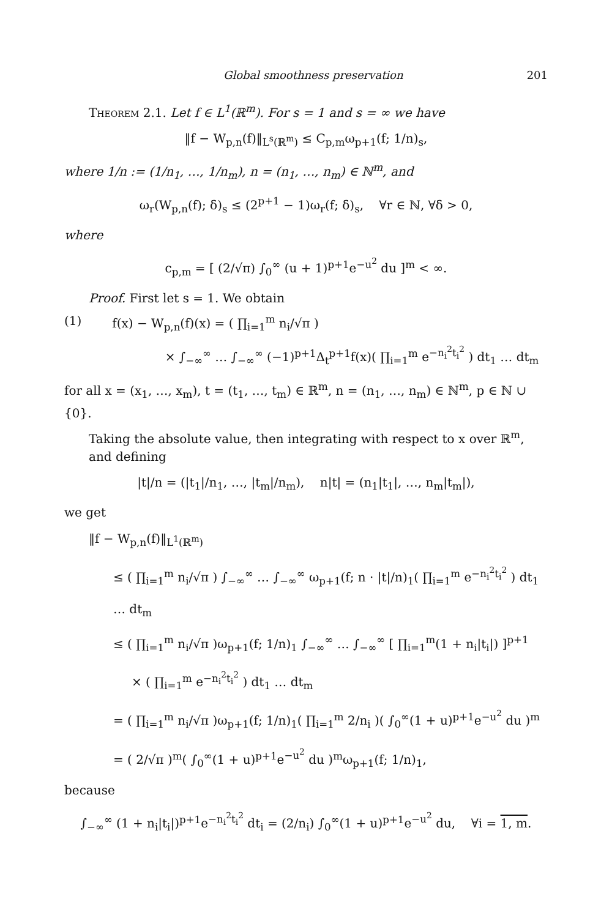Global smoothness preservation 201
Theorem 2.1. Let f ∈ L<sup>1</sup>(ℝ<sup>m</sup>). For s = 1 and s = ∞ we have
‖f − W<sub>p,n</sub>(f)‖<sub>L<sup>s</sup>(ℝ<sup>m</sup>)</sub> ≤ C<sub>p,m</sub>ω<sub>p+1</sub>(f; 1/n)<sub>s</sub>,
where 1/n := (1/n<sub>1</sub>, …, 1/n<sub>m</sub>), n = (n<sub>1</sub>, …, n<sub>m</sub>) ∈ ℕ<sup>m</sup>, and
ω<sub>r</sub>(W<sub>p,n</sub>(f); δ)<sub>s</sub> ≤ (2<sup>p+1</sup> − 1)ω<sub>r</sub>(f; δ)<sub>s</sub>, ∀r ∈ ℕ, ∀δ > 0,
where
c<sub>p,m</sub> = [ (2/√π) ∫<sub>0</sub><sup>∞</sup> (u + 1)<sup>p+1</sup>e<sup>−u<sup>2</sup></sup> du ]<sup>m</sup> < ∞.
Proof. First let s = 1. We obtain
(1) f(x) − W<sub>p,n</sub>(f)(x) = ( ∏<sub>i=1</sub><sup>m</sup> n<sub>i</sub>/√π )
× ∫<sub>−∞</sub><sup>∞</sup> … ∫<sub>−∞</sub><sup>∞</sup> (−1)<sup>p+1</sup>Δ<sub>t</sub><sup>p+1</sup>f(x)( ∏<sub>i=1</sub><sup>m</sup> e<sup>−n<sub>i</sub><sup>2</sup>t<sub>i</sub><sup>2</sup></sup> ) dt<sub>1</sub> … dt<sub>m</sub>
for all x = (x<sub>1</sub>, …, x<sub>m</sub>), t = (t<sub>1</sub>, …, t<sub>m</sub>) ∈ ℝ<sup>m</sup>, n = (n<sub>1</sub>, …, n<sub>m</sub>) ∈ ℕ<sup>m</sup>, p ∈ ℕ ∪ {0}.
Taking the absolute value, then integrating with respect to x over ℝ<sup>m</sup>, and defining
|t|/n = (|t<sub>1</sub>|/n<sub>1</sub>, …, |t<sub>m</sub>|/n<sub>m</sub>), n|t| = (n<sub>1</sub>|t<sub>1</sub>|, …, n<sub>m</sub>|t<sub>m</sub>|),
we get
‖f − W<sub>p,n</sub>(f)‖<sub>L<sup>1</sup>(ℝ<sup>m</sup>)</sub>
≤ ( ∏<sub>i=1</sub><sup>m</sup> n<sub>i</sub>/√π ) ∫<sub>−∞</sub><sup>∞</sup> … ∫<sub>−∞</sub><sup>∞</sup> ω<sub>p+1</sub>(f; n · |t|/n)<sub>1</sub>( ∏<sub>i=1</sub><sup>m</sup> e<sup>−n<sub>i</sub><sup>2</sup>t<sub>i</sub><sup>2</sup></sup> ) dt<sub>1</sub> … dt<sub>m</sub>
≤ ( ∏<sub>i=1</sub><sup>m</sup> n<sub>i</sub>/√π )ω<sub>p+1</sub>(f; 1/n)<sub>1</sub> ∫<sub>−∞</sub><sup>∞</sup> … ∫<sub>−∞</sub><sup>∞</sup> [ ∏<sub>i=1</sub><sup>m</sup>(1 + n<sub>i</sub>|t<sub>i</sub>|) ]<sup>p+1</sup>
× ( ∏<sub>i=1</sub><sup>m</sup> e<sup>−n<sub>i</sub><sup>2</sup>t<sub>i</sub><sup>2</sup></sup> ) dt<sub>1</sub> … dt<sub>m</sub>
= ( ∏<sub>i=1</sub><sup>m</sup> n<sub>i</sub>/√π )ω<sub>p+1</sub>(f; 1/n)<sub>1</sub>( ∏<sub>i=1</sub><sup>m</sup> 2/n<sub>i</sub> )( ∫<sub>0</sub><sup>∞</sup>(1 + u)<sup>p+1</sup>e<sup>−u<sup>2</sup></sup> du )<sup>m</sup>
= ( 2/√π )<sup>m</sup>( ∫<sub>0</sub><sup>∞</sup>(1 + u)<sup>p+1</sup>e<sup>−u<sup>2</sup></sup> du )<sup>m</sup>ω<sub>p+1</sub>(f; 1/n)<sub>1</sub>,
because
∫<sub>−∞</sub><sup>∞</sup> (1 + n<sub>i</sub>|t<sub>i</sub>|)<sup>p+1</sup>e<sup>−n<sub>i</sub><sup>2</sup>t<sub>i</sub><sup>2</sup></sup> dt<sub>i</sub> = (2/n<sub>i</sub>) ∫<sub>0</sub><sup>∞</sup>(1 + u)<sup>p+1</sup>e<sup>−u<sup>2</sup></sup> du, ∀i = 1, m.